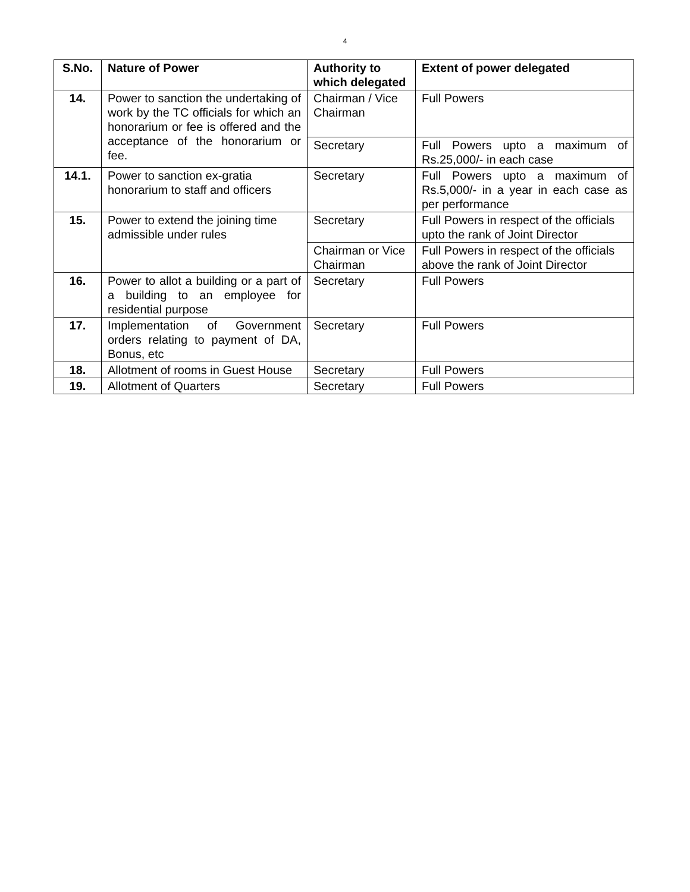4
| S.No. | Nature of Power | Authority to which delegated | Extent of power delegated |
| --- | --- | --- | --- |
| 14. | Power to sanction the undertaking of work by the TC officials for which an honorarium or fee is offered and the acceptance of the honorarium or fee. | Chairman / Vice Chairman | Full Powers |
| | | Secretary | Full Powers upto a maximum of Rs.25,000/- in each case |
| 14.1. | Power to sanction ex-gratia honorarium to staff and officers | Secretary | Full Powers upto a maximum of Rs.5,000/- in a year in each case as per performance |
| 15. | Power to extend the joining time admissible under rules | Secretary | Full Powers in respect of the officials upto the rank of Joint Director |
| | | Chairman or Vice Chairman | Full Powers in respect of the officials above the rank of Joint Director |
| 16. | Power to allot a building or a part of a building to an employee for residential purpose | Secretary | Full Powers |
| 17. | Implementation of Government orders relating to payment of DA, Bonus, etc | Secretary | Full Powers |
| 18. | Allotment of rooms in Guest House | Secretary | Full Powers |
| 19. | Allotment of Quarters | Secretary | Full Powers |